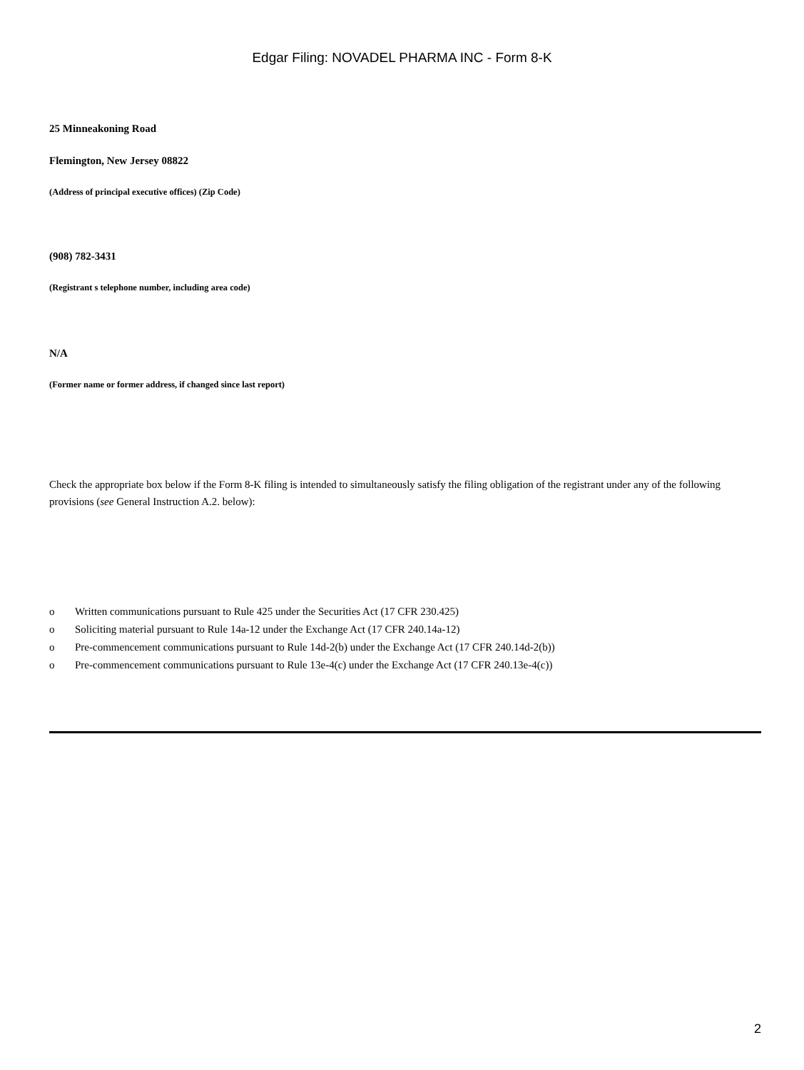Edgar Filing: NOVADEL PHARMA INC - Form 8-K
25 Minneakoning Road
Flemington, New Jersey 08822
(Address of principal executive offices) (Zip Code)
(908) 782-3431
(Registrant s telephone number, including area code)
N/A
(Former name or former address, if changed since last report)
Check the appropriate box below if the Form 8-K filing is intended to simultaneously satisfy the filing obligation of the registrant under any of the following provisions (see General Instruction A.2. below):
o Written communications pursuant to Rule 425 under the Securities Act (17 CFR 230.425)
o Soliciting material pursuant to Rule 14a-12 under the Exchange Act (17 CFR 240.14a-12)
o Pre-commencement communications pursuant to Rule 14d-2(b) under the Exchange Act (17 CFR 240.14d-2(b))
o Pre-commencement communications pursuant to Rule 13e-4(c) under the Exchange Act (17 CFR 240.13e-4(c))
2